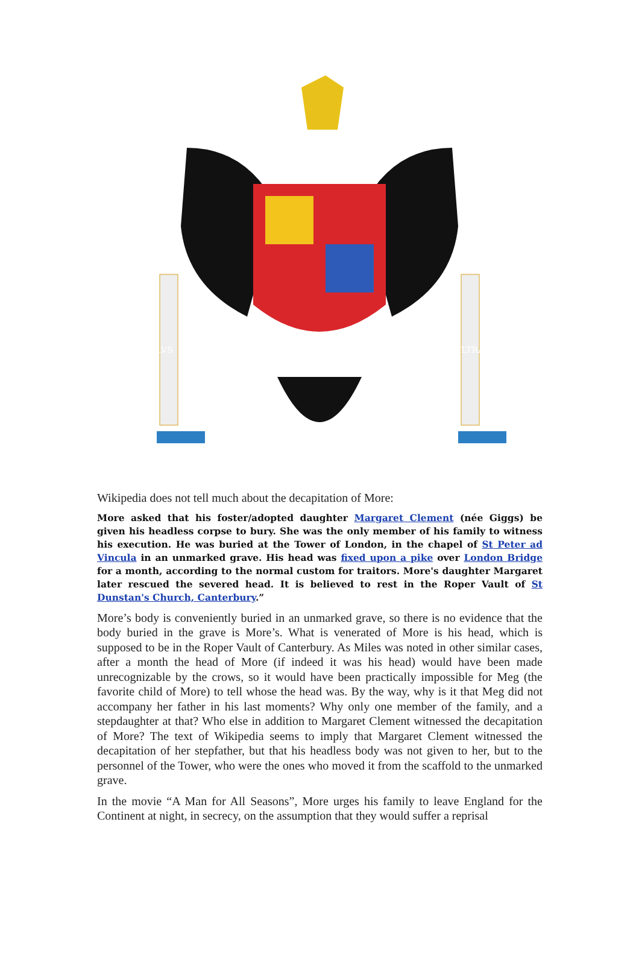PLVS
VLTRA
Wikipedia does not tell much about the decapitation of More:
More asked that his foster/adopted daughter Margaret Clement (née Giggs) be given his headless corpse to bury. She was the only member of his family to witness his execution. He was buried at the Tower of London, in the chapel of St Peter ad Vincula in an unmarked grave. His head was fixed upon a pike over London Bridge for a month, according to the normal custom for traitors. More's daughter Margaret later rescued the severed head. It is believed to rest in the Roper Vault of St Dunstan's Church, Canterbury.”
More’s body is conveniently buried in an unmarked grave, so there is no evidence that the body buried in the grave is More’s. What is venerated of More is his head, which is supposed to be in the Roper Vault of Canterbury. As Miles was noted in other similar cases, after a month the head of More (if indeed it was his head) would have been made unrecognizable by the crows, so it would have been practically impossible for Meg (the favorite child of More) to tell whose the head was. By the way, why is it that Meg did not accompany her father in his last moments? Why only one member of the family, and a stepdaughter at that? Who else in addition to Margaret Clement witnessed the decapitation of More? The text of Wikipedia seems to imply that Margaret Clement witnessed the decapitation of her stepfather, but that his headless body was not given to her, but to the personnel of the Tower, who were the ones who moved it from the scaffold to the unmarked grave.
In the movie “A Man for All Seasons”, More urges his family to leave England for the Continent at night, in secrecy, on the assumption that they would suffer a reprisal